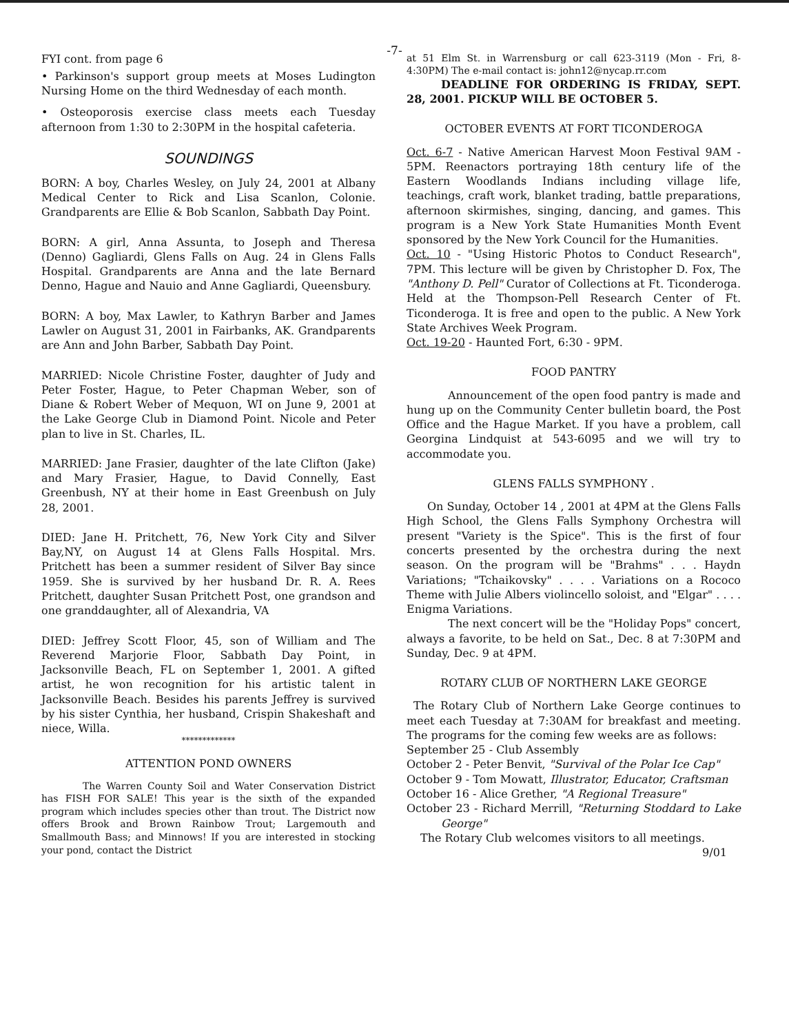-7-
FYI cont. from page 6
• Parkinson's support group meets at Moses Ludington Nursing Home on the third Wednesday of each month.
• Osteoporosis exercise class meets each Tuesday afternoon from 1:30 to 2:30PM in the hospital cafeteria.
SOUNDINGS
BORN: A boy, Charles Wesley, on July 24, 2001 at Albany Medical Center to Rick and Lisa Scanlon, Colonie. Grandparents are Ellie & Bob Scanlon, Sabbath Day Point.
BORN: A girl, Anna Assunta, to Joseph and Theresa (Denno) Gagliardi, Glens Falls on Aug. 24 in Glens Falls Hospital. Grandparents are Anna and the late Bernard Denno, Hague and Nauio and Anne Gagliardi, Queensbury.
BORN: A boy, Max Lawler, to Kathryn Barber and James Lawler on August 31, 2001 in Fairbanks, AK. Grandparents are Ann and John Barber, Sabbath Day Point.
MARRIED: Nicole Christine Foster, daughter of Judy and Peter Foster, Hague, to Peter Chapman Weber, son of Diane & Robert Weber of Mequon, WI on June 9, 2001 at the Lake George Club in Diamond Point. Nicole and Peter plan to live in St. Charles, IL.
MARRIED: Jane Frasier, daughter of the late Clifton (Jake) and Mary Frasier, Hague, to David Connelly, East Greenbush, NY at their home in East Greenbush on July 28, 2001.
DIED: Jane H. Pritchett, 76, New York City and Silver Bay,NY, on August 14 at Glens Falls Hospital. Mrs. Pritchett has been a summer resident of Silver Bay since 1959. She is survived by her husband Dr. R. A. Rees Pritchett, daughter Susan Pritchett Post, one grandson and one granddaughter, all of Alexandria, VA
DIED: Jeffrey Scott Floor, 45, son of William and The Reverend Marjorie Floor, Sabbath Day Point, in Jacksonville Beach, FL on September 1, 2001. A gifted artist, he won recognition for his artistic talent in Jacksonville Beach. Besides his parents Jeffrey is survived by his sister Cynthia, her husband, Crispin Shakeshaft and niece, Willa.
*************
ATTENTION POND OWNERS
The Warren County Soil and Water Conservation District has FISH FOR SALE! This year is the sixth of the expanded program which includes species other than trout. The District now offers Brook and Brown Rainbow Trout; Largemouth and Smallmouth Bass; and Minnows! If you are interested in stocking your pond, contact the District
at 51 Elm St. in Warrensburg or call 623-3119 (Mon - Fri, 8-4:30PM) The e-mail contact is: john12@nycap.rr.com
DEADLINE FOR ORDERING IS FRIDAY, SEPT. 28, 2001. PICKUP WILL BE OCTOBER 5.
OCTOBER EVENTS AT FORT TICONDEROGA
Oct. 6-7 - Native American Harvest Moon Festival 9AM - 5PM. Reenactors portraying 18th century life of the Eastern Woodlands Indians including village life, teachings, craft work, blanket trading, battle preparations, afternoon skirmishes, singing, dancing, and games. This program is a New York State Humanities Month Event sponsored by the New York Council for the Humanities.
Oct. 10 - "Using Historic Photos to Conduct Research", 7PM. This lecture will be given by Christopher D. Fox, The "Anthony D. Pell" Curator of Collections at Ft. Ticonderoga. Held at the Thompson-Pell Research Center of Ft. Ticonderoga. It is free and open to the public. A New York State Archives Week Program.
Oct. 19-20 - Haunted Fort, 6:30 - 9PM.
FOOD PANTRY
Announcement of the open food pantry is made and hung up on the Community Center bulletin board, the Post Office and the Hague Market. If you have a problem, call Georgina Lindquist at 543-6095 and we will try to accommodate you.
GLENS FALLS SYMPHONY .
On Sunday, October 14 , 2001 at 4PM at the Glens Falls High School, the Glens Falls Symphony Orchestra will present "Variety is the Spice". This is the first of four concerts presented by the orchestra during the next season. On the program will be "Brahms" . . . Haydn Variations; "Tchaikovsky" . . . . Variations on a Rococo Theme with Julie Albers violincello soloist, and "Elgar" . . . . Enigma Variations.
The next concert will be the "Holiday Pops" concert, always a favorite, to be held on Sat., Dec. 8 at 7:30PM and Sunday, Dec. 9 at 4PM.
ROTARY CLUB OF NORTHERN LAKE GEORGE
The Rotary Club of Northern Lake George continues to meet each Tuesday at 7:30AM for breakfast and meeting. The programs for the coming few weeks are as follows:
September 25 - Club Assembly
October 2 - Peter Benvit, "Survival of the Polar Ice Cap"
October 9 - Tom Mowatt, Illustrator, Educator, Craftsman
October 16 - Alice Grether, "A Regional Treasure"
October 23 - Richard Merrill, "Returning Stoddard to Lake George"
The Rotary Club welcomes visitors to all meetings.
9/01